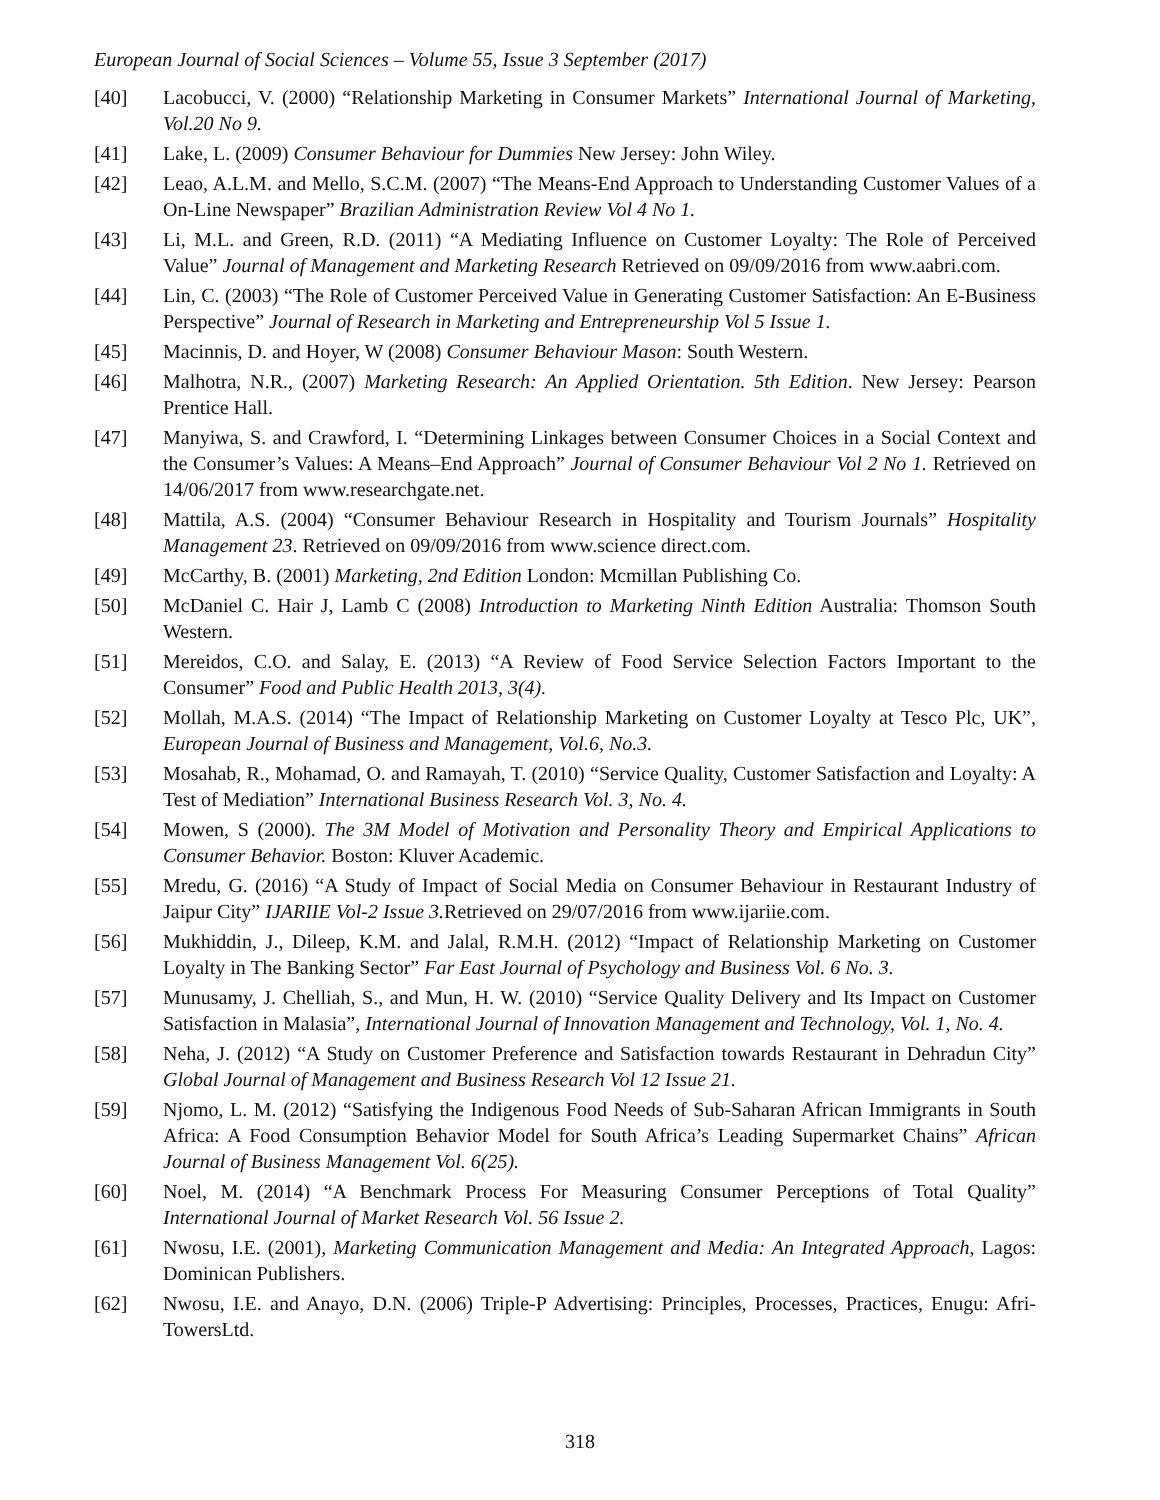European Journal of Social Sciences – Volume 55, Issue 3 September (2017)
[40] Lacobucci, V. (2000) “Relationship Marketing in Consumer Markets” International Journal of Marketing, Vol.20 No 9.
[41] Lake, L. (2009) Consumer Behaviour for Dummies New Jersey: John Wiley.
[42] Leao, A.L.M. and Mello, S.C.M. (2007) “The Means-End Approach to Understanding Customer Values of a On-Line Newspaper” Brazilian Administration Review Vol 4 No 1.
[43] Li, M.L. and Green, R.D. (2011) “A Mediating Influence on Customer Loyalty: The Role of Perceived Value” Journal of Management and Marketing Research Retrieved on 09/09/2016 from www.aabri.com.
[44] Lin, C. (2003) “The Role of Customer Perceived Value in Generating Customer Satisfaction: An E-Business Perspective” Journal of Research in Marketing and Entrepreneurship Vol 5 Issue 1.
[45] Macinnis, D. and Hoyer, W (2008) Consumer Behaviour Mason: South Western.
[46] Malhotra, N.R., (2007) Marketing Research: An Applied Orientation. 5th Edition. New Jersey: Pearson Prentice Hall.
[47] Manyiwa, S. and Crawford, I. “Determining Linkages between Consumer Choices in a Social Context and the Consumer’s Values: A Means–End Approach” Journal of Consumer Behaviour Vol 2 No 1. Retrieved on 14/06/2017 from www.researchgate.net.
[48] Mattila, A.S. (2004) “Consumer Behaviour Research in Hospitality and Tourism Journals” Hospitality Management 23. Retrieved on 09/09/2016 from www.science direct.com.
[49] McCarthy, B. (2001) Marketing, 2nd Edition London: Mcmillan Publishing Co.
[50] McDaniel C. Hair J, Lamb C (2008) Introduction to Marketing Ninth Edition Australia: Thomson South Western.
[51] Mereidos, C.O. and Salay, E. (2013) “A Review of Food Service Selection Factors Important to the Consumer” Food and Public Health 2013, 3(4).
[52] Mollah, M.A.S. (2014) “The Impact of Relationship Marketing on Customer Loyalty at Tesco Plc, UK”, European Journal of Business and Management, Vol.6, No.3.
[53] Mosahab, R., Mohamad, O. and Ramayah, T. (2010) “Service Quality, Customer Satisfaction and Loyalty: A Test of Mediation” International Business Research Vol. 3, No. 4.
[54] Mowen, S (2000). The 3M Model of Motivation and Personality Theory and Empirical Applications to Consumer Behavior. Boston: Kluver Academic.
[55] Mredu, G. (2016) “A Study of Impact of Social Media on Consumer Behaviour in Restaurant Industry of Jaipur City” IJARIIE Vol-2 Issue 3. Retrieved on 29/07/2016 from www.ijariie.com.
[56] Mukhiddin, J., Dileep, K.M. and Jalal, R.M.H. (2012) “Impact of Relationship Marketing on Customer Loyalty in The Banking Sector” Far East Journal of Psychology and Business Vol. 6 No. 3.
[57] Munusamy, J. Chelliah, S., and Mun, H. W. (2010) “Service Quality Delivery and Its Impact on Customer Satisfaction in Malasia”, International Journal of Innovation Management and Technology, Vol. 1, No. 4.
[58] Neha, J. (2012) “A Study on Customer Preference and Satisfaction towards Restaurant in Dehradun City” Global Journal of Management and Business Research Vol 12 Issue 21.
[59] Njomo, L. M. (2012) “Satisfying the Indigenous Food Needs of Sub-Saharan African Immigrants in South Africa: A Food Consumption Behavior Model for South Africa’s Leading Supermarket Chains” African Journal of Business Management Vol. 6(25).
[60] Noel, M. (2014) “A Benchmark Process For Measuring Consumer Perceptions of Total Quality” International Journal of Market Research Vol. 56 Issue 2.
[61] Nwosu, I.E. (2001), Marketing Communication Management and Media: An Integrated Approach, Lagos: Dominican Publishers.
[62] Nwosu, I.E. and Anayo, D.N. (2006) Triple-P Advertising: Principles, Processes, Practices, Enugu: Afri-TowersLtd.
318